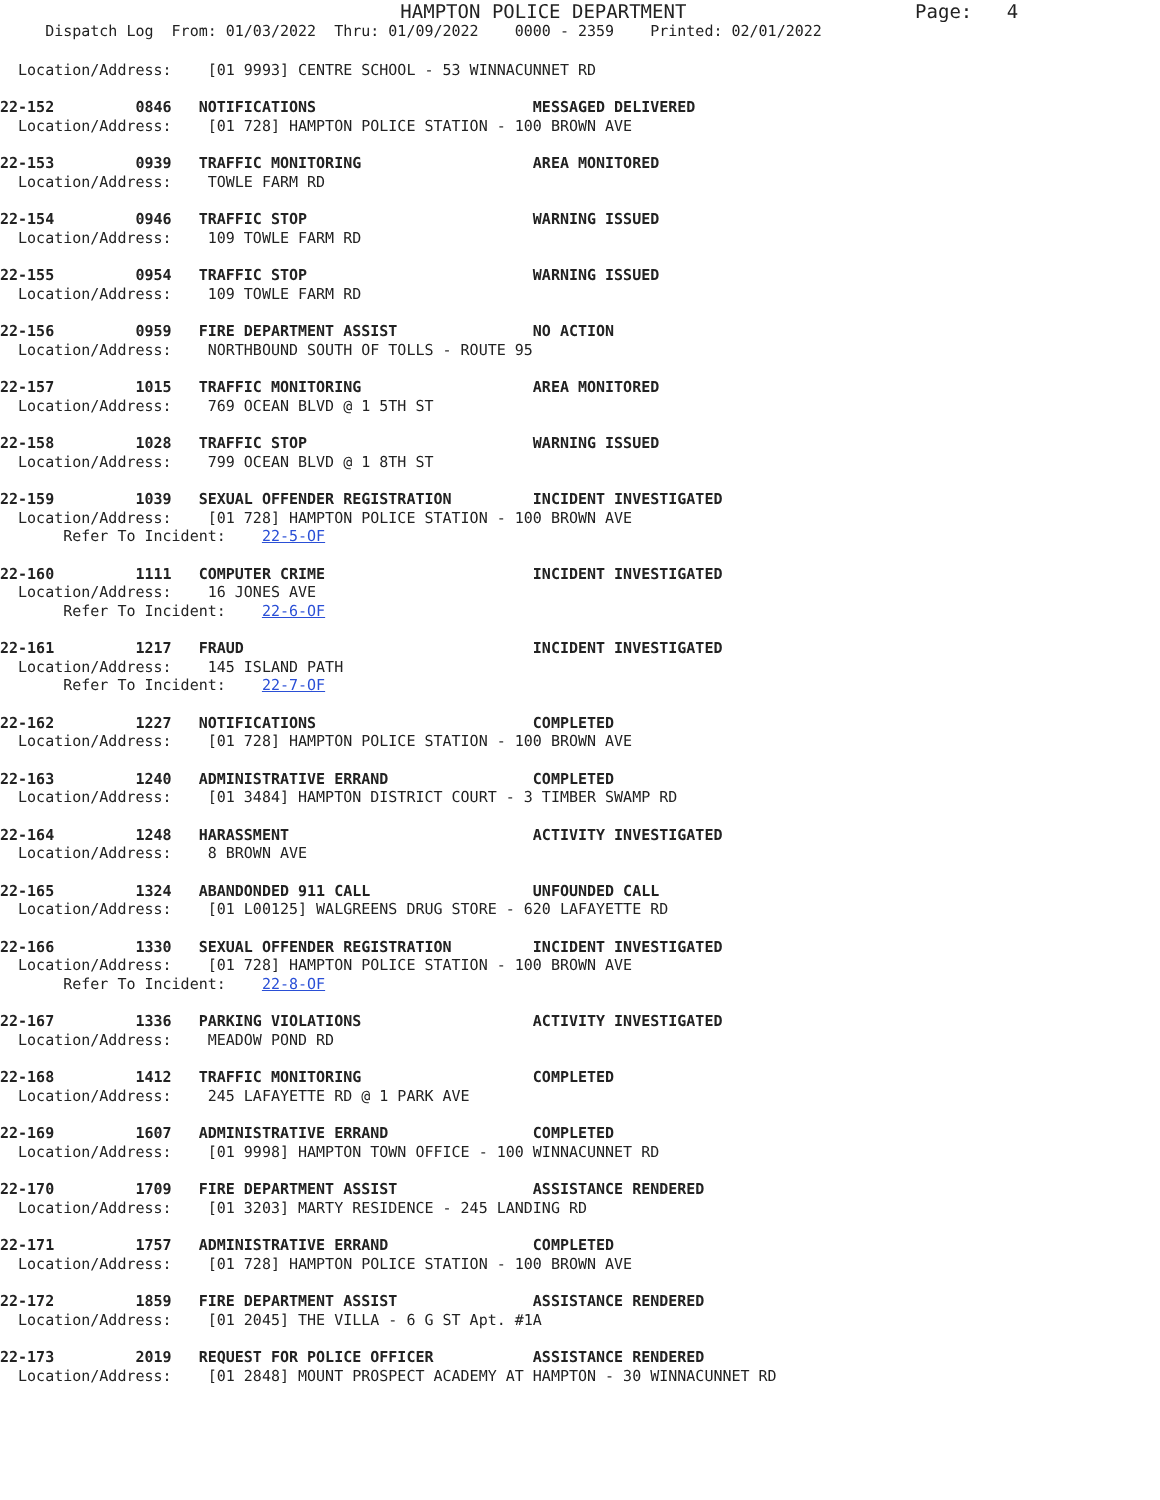HAMPTON POLICE DEPARTMENT                    Page:   4
     Dispatch Log  From: 01/03/2022  Thru: 01/09/2022    0000 - 2359    Printed: 02/01/2022
  Location/Address:    [01 9993] CENTRE SCHOOL - 53 WINNACUNNET RD
22-152         0846   NOTIFICATIONS                        MESSAGED DELIVERED
  Location/Address:    [01 728] HAMPTON POLICE STATION - 100 BROWN AVE
22-153         0939   TRAFFIC MONITORING                   AREA MONITORED
  Location/Address:    TOWLE FARM RD
22-154         0946   TRAFFIC STOP                         WARNING ISSUED
  Location/Address:    109 TOWLE FARM RD
22-155         0954   TRAFFIC STOP                         WARNING ISSUED
  Location/Address:    109 TOWLE FARM RD
22-156         0959   FIRE DEPARTMENT ASSIST               NO ACTION
  Location/Address:    NORTHBOUND SOUTH OF TOLLS - ROUTE 95
22-157         1015   TRAFFIC MONITORING                   AREA MONITORED
  Location/Address:    769 OCEAN BLVD @ 1 5TH ST
22-158         1028   TRAFFIC STOP                         WARNING ISSUED
  Location/Address:    799 OCEAN BLVD @ 1 8TH ST
22-159         1039   SEXUAL OFFENDER REGISTRATION         INCIDENT INVESTIGATED
  Location/Address:    [01 728] HAMPTON POLICE STATION - 100 BROWN AVE
       Refer To Incident:    22-5-OF
22-160         1111   COMPUTER CRIME                       INCIDENT INVESTIGATED
  Location/Address:    16 JONES AVE
       Refer To Incident:    22-6-OF
22-161         1217   FRAUD                                INCIDENT INVESTIGATED
  Location/Address:    145 ISLAND PATH
       Refer To Incident:    22-7-OF
22-162         1227   NOTIFICATIONS                        COMPLETED
  Location/Address:    [01 728] HAMPTON POLICE STATION - 100 BROWN AVE
22-163         1240   ADMINISTRATIVE ERRAND                COMPLETED
  Location/Address:    [01 3484] HAMPTON DISTRICT COURT - 3 TIMBER SWAMP RD
22-164         1248   HARASSMENT                           ACTIVITY INVESTIGATED
  Location/Address:    8 BROWN AVE
22-165         1324   ABANDONDED 911 CALL                  UNFOUNDED CALL
  Location/Address:    [01 L00125] WALGREENS DRUG STORE - 620 LAFAYETTE RD
22-166         1330   SEXUAL OFFENDER REGISTRATION         INCIDENT INVESTIGATED
  Location/Address:    [01 728] HAMPTON POLICE STATION - 100 BROWN AVE
       Refer To Incident:    22-8-OF
22-167         1336   PARKING VIOLATIONS                   ACTIVITY INVESTIGATED
  Location/Address:    MEADOW POND RD
22-168         1412   TRAFFIC MONITORING                   COMPLETED
  Location/Address:    245 LAFAYETTE RD @ 1 PARK AVE
22-169         1607   ADMINISTRATIVE ERRAND                COMPLETED
  Location/Address:    [01 9998] HAMPTON TOWN OFFICE - 100 WINNACUNNET RD
22-170         1709   FIRE DEPARTMENT ASSIST               ASSISTANCE RENDERED
  Location/Address:    [01 3203] MARTY RESIDENCE - 245 LANDING RD
22-171         1757   ADMINISTRATIVE ERRAND                COMPLETED
  Location/Address:    [01 728] HAMPTON POLICE STATION - 100 BROWN AVE
22-172         1859   FIRE DEPARTMENT ASSIST               ASSISTANCE RENDERED
  Location/Address:    [01 2045] THE VILLA - 6 G ST Apt. #1A
22-173         2019   REQUEST FOR POLICE OFFICER           ASSISTANCE RENDERED
  Location/Address:    [01 2848] MOUNT PROSPECT ACADEMY AT HAMPTON - 30 WINNACUNNET RD